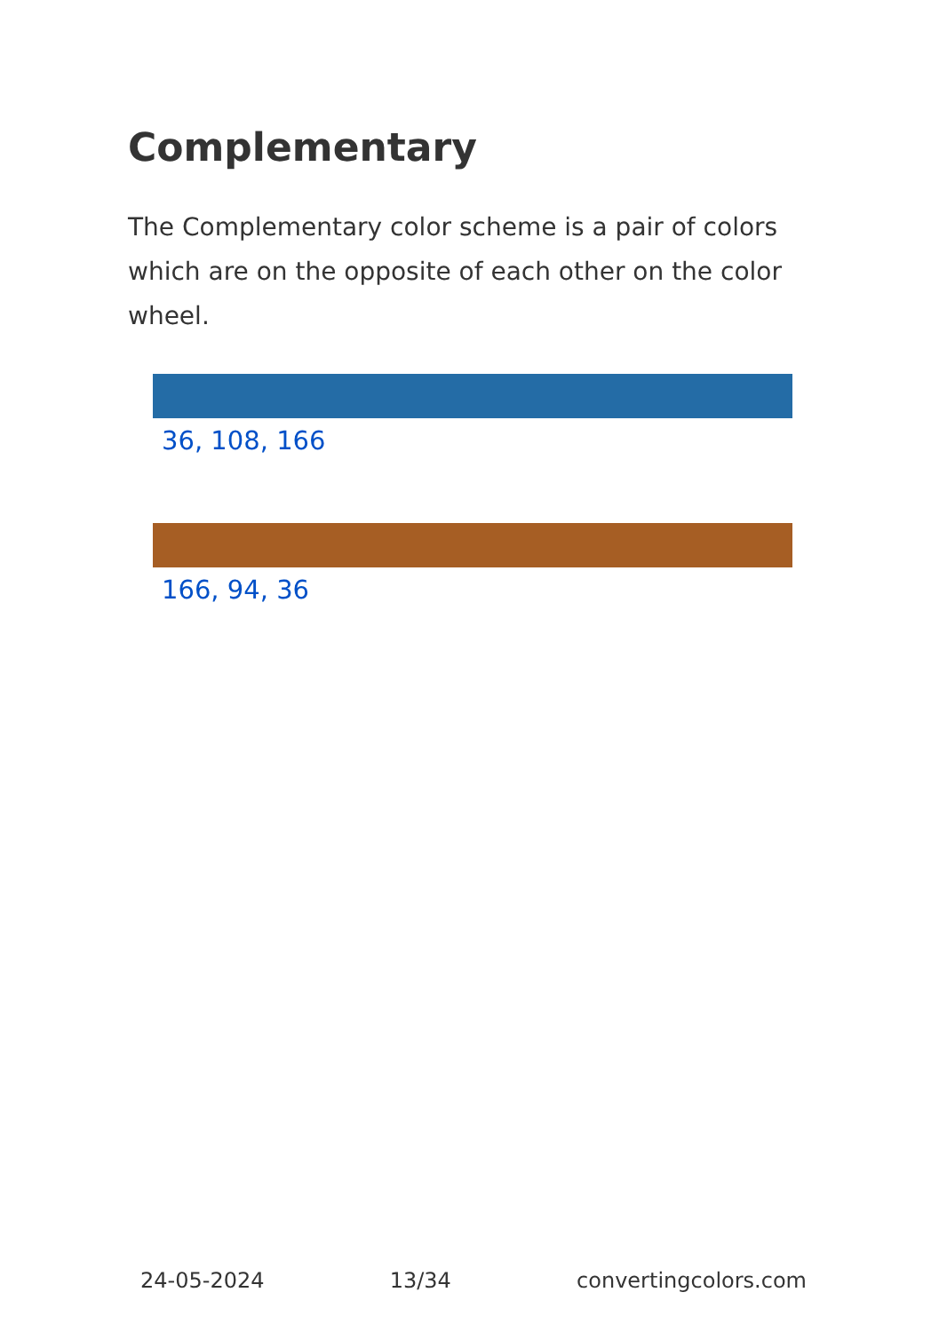Complementary
The Complementary color scheme is a pair of colors which are on the opposite of each other on the color wheel.
36, 108, 166
166, 94, 36
24-05-2024 13/34 convertingcolors.com